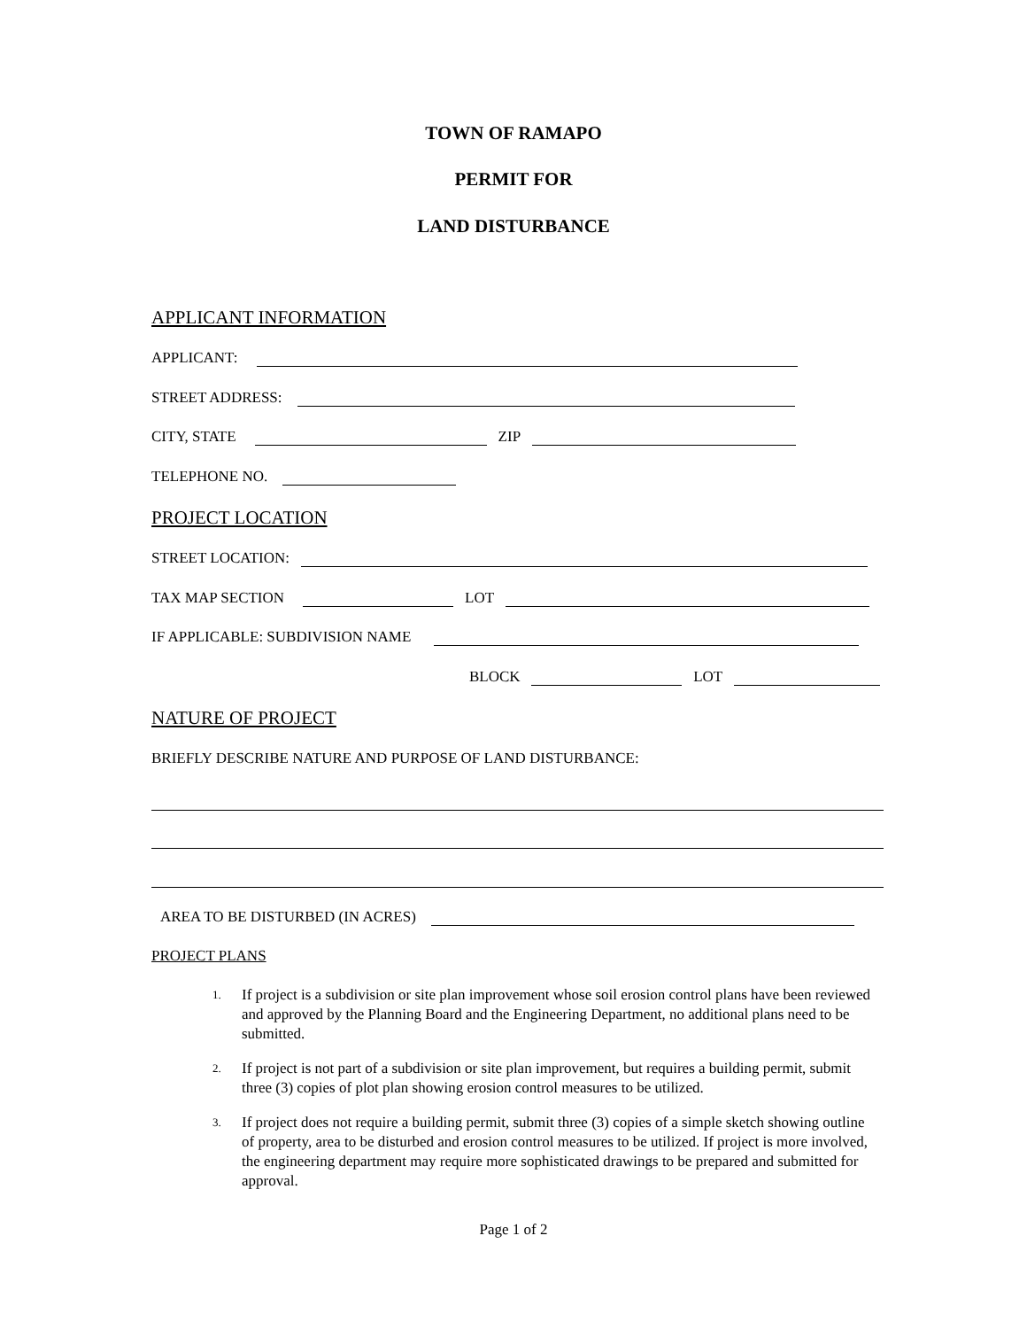TOWN OF RAMAPO
PERMIT FOR
LAND DISTURBANCE
APPLICANT INFORMATION
APPLICANT:
STREET ADDRESS:
CITY, STATE ZIP
TELEPHONE NO.
PROJECT LOCATION
STREET LOCATION:
TAX MAP SECTION LOT
IF APPLICABLE: SUBDIVISION NAME
BLOCK LOT
NATURE OF PROJECT
BRIEFLY DESCRIBE NATURE AND PURPOSE OF LAND DISTURBANCE:
AREA TO BE DISTURBED (IN ACRES)
PROJECT PLANS
1. If project is a subdivision or site plan improvement whose soil erosion control plans have been reviewed and approved by the Planning Board and the Engineering Department, no additional plans need to be submitted.
2. If project is not part of a subdivision or site plan improvement, but requires a building permit, submit three (3) copies of plot plan showing erosion control measures to be utilized.
3. If project does not require a building permit, submit three (3) copies of a simple sketch showing outline of property, area to be disturbed and erosion control measures to be utilized. If project is more involved, the engineering department may require more sophisticated drawings to be prepared and submitted for approval.
Page 1 of 2